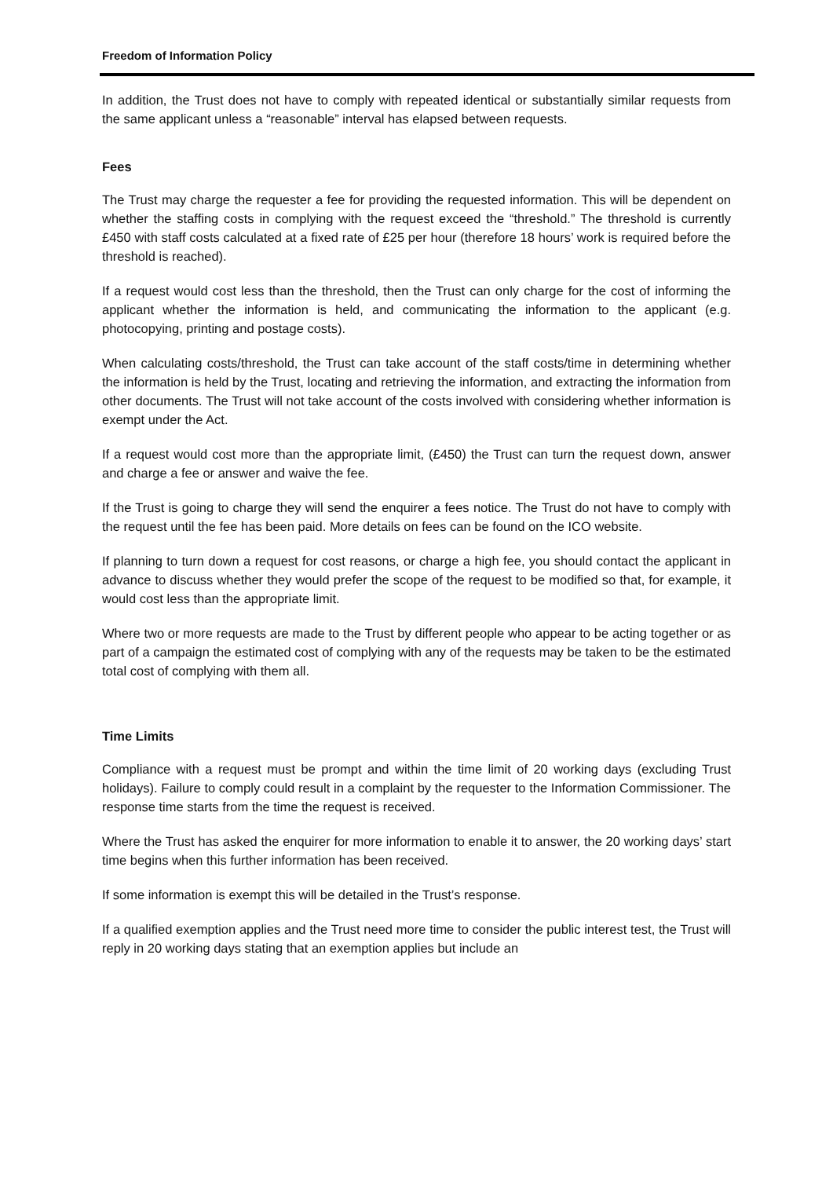Freedom of Information Policy
In addition, the Trust does not have to comply with repeated identical or substantially similar requests from the same applicant unless a “reasonable” interval has elapsed between requests.
Fees
The Trust may charge the requester a fee for providing the requested information. This will be dependent on whether the staffing costs in complying with the request exceed the “threshold.” The threshold is currently £450 with staff costs calculated at a fixed rate of £25 per hour (therefore 18 hours’ work is required before the threshold is reached).
If a request would cost less than the threshold, then the Trust can only charge for the cost of informing the applicant whether the information is held, and communicating the information to the applicant (e.g. photocopying, printing and postage costs).
When calculating costs/threshold, the Trust can take account of the staff costs/time in determining whether the information is held by the Trust, locating and retrieving the information, and extracting the information from other documents. The Trust will not take account of the costs involved with considering whether information is exempt under the Act.
If a request would cost more than the appropriate limit, (£450) the Trust can turn the request down, answer and charge a fee or answer and waive the fee.
If the Trust is going to charge they will send the enquirer a fees notice. The Trust do not have to comply with the request until the fee has been paid. More details on fees can be found on the ICO website.
If planning to turn down a request for cost reasons, or charge a high fee, you should contact the applicant in advance to discuss whether they would prefer the scope of the request to be modified so that, for example, it would cost less than the appropriate limit.
Where two or more requests are made to the Trust by different people who appear to be acting together or as part of a campaign the estimated cost of complying with any of the requests may be taken to be the estimated total cost of complying with them all.
Time Limits
Compliance with a request must be prompt and within the time limit of 20 working days (excluding Trust holidays). Failure to comply could result in a complaint by the requester to the Information Commissioner. The response time starts from the time the request is received.
Where the Trust has asked the enquirer for more information to enable it to answer, the 20 working days’ start time begins when this further information has been received.
If some information is exempt this will be detailed in the Trust’s response.
If a qualified exemption applies and the Trust need more time to consider the public interest test, the Trust will reply in 20 working days stating that an exemption applies but include an